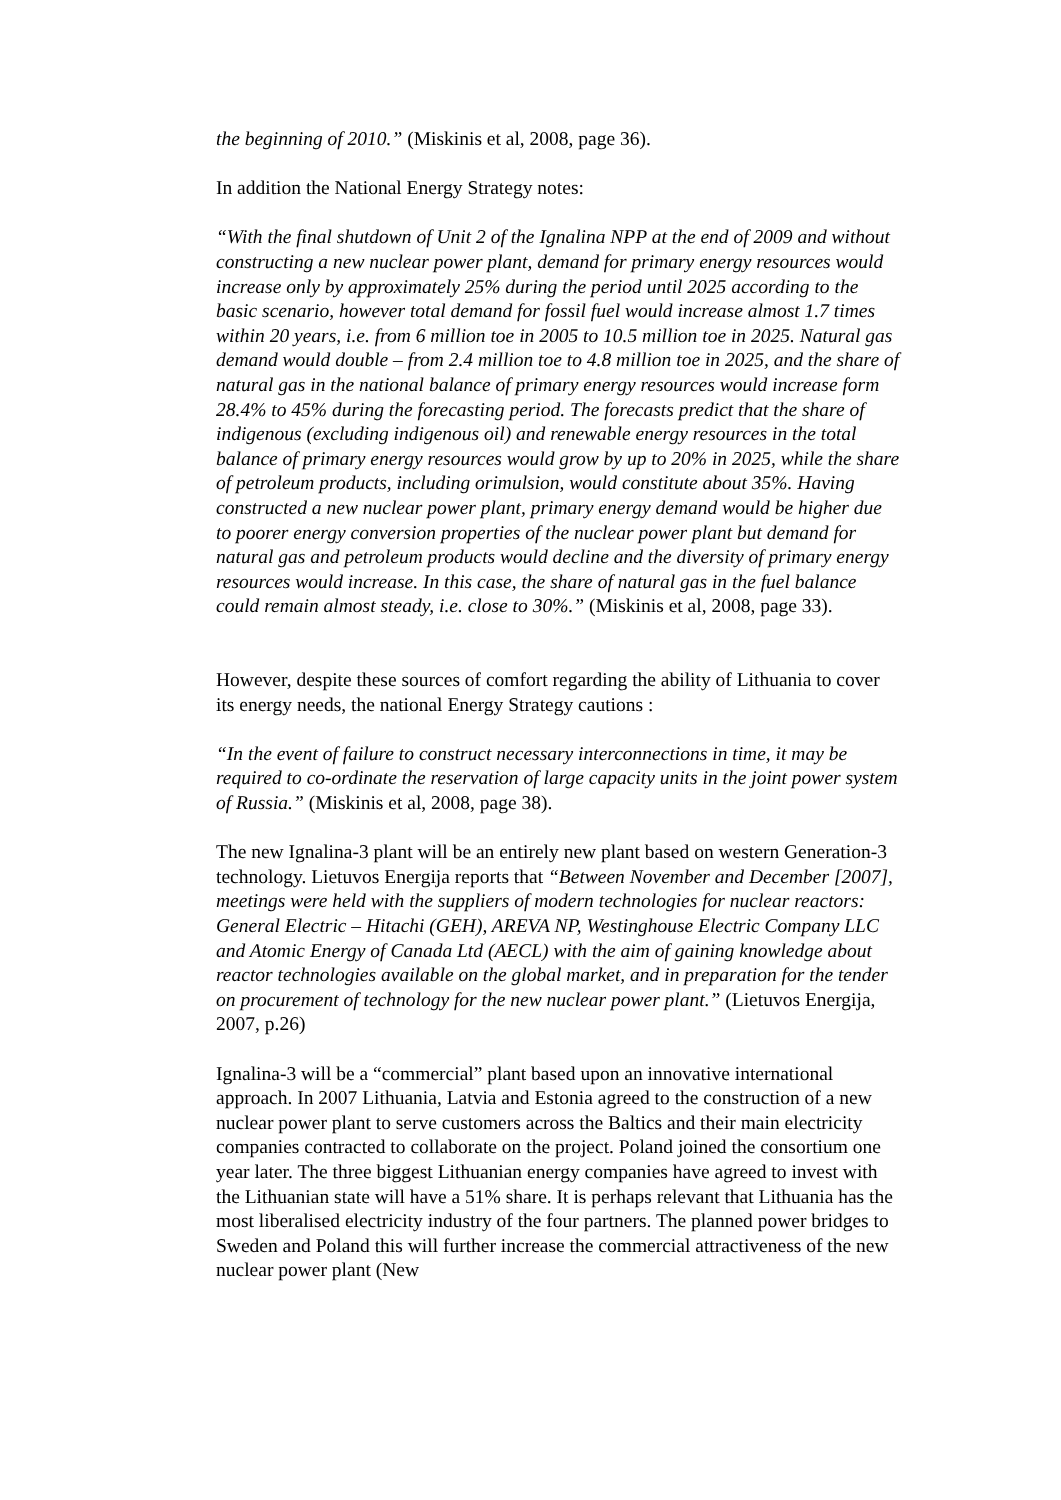the beginning of 2010.” (Miskinis et al, 2008, page 36).
In addition the National Energy Strategy notes:
“With the final shutdown of Unit 2 of the Ignalina NPP at the end of 2009 and without constructing a new nuclear power plant, demand for primary energy resources would increase only by approximately 25% during the period until 2025 according to the basic scenario, however total demand for fossil fuel would increase almost 1.7 times within 20 years, i.e. from 6 million toe in 2005 to 10.5 million toe in 2025. Natural gas demand would double – from 2.4 million toe to 4.8 million toe in 2025, and the share of natural gas in the national balance of primary energy resources would increase form 28.4% to 45% during the forecasting period. The forecasts predict that the share of indigenous (excluding indigenous oil) and renewable energy resources in the total balance of primary energy resources would grow by up to 20% in 2025, while the share of petroleum products, including orimulsion, would constitute about 35%. Having constructed a new nuclear power plant, primary energy demand would be higher due to poorer energy conversion properties of the nuclear power plant but demand for natural gas and petroleum products would decline and the diversity of primary energy resources would increase. In this case, the share of natural gas in the fuel balance could remain almost steady, i.e. close to 30%.” (Miskinis et al, 2008, page 33).
However, despite these sources of comfort regarding the ability of Lithuania to cover its energy needs, the national Energy Strategy cautions :
“In the event of failure to construct necessary interconnections in time, it may be required to co-ordinate the reservation of large capacity units in the joint power system of Russia.” (Miskinis et al, 2008, page 38).
The new Ignalina-3 plant will be an entirely new plant based on western Generation-3 technology. Lietuvos Energija reports that “Between November and December [2007], meetings were held with the suppliers of modern technologies for nuclear reactors: General Electric – Hitachi (GEH), AREVA NP, Westinghouse Electric Company LLC and Atomic Energy of Canada Ltd (AECL) with the aim of gaining knowledge about reactor technologies available on the global market, and in preparation for the tender on procurement of technology for the new nuclear power plant.” (Lietuvos Energija, 2007, p.26)
Ignalina-3 will be a “commercial” plant based upon an innovative international approach. In 2007 Lithuania, Latvia and Estonia agreed to the construction of a new nuclear power plant to serve customers across the Baltics and their main electricity companies contracted to collaborate on the project. Poland joined the consortium one year later. The three biggest Lithuanian energy companies have agreed to invest with the Lithuanian state will have a 51% share. It is perhaps relevant that Lithuania has the most liberalised electricity industry of the four partners. The planned power bridges to Sweden and Poland this will further increase the commercial attractiveness of the new nuclear power plant (New